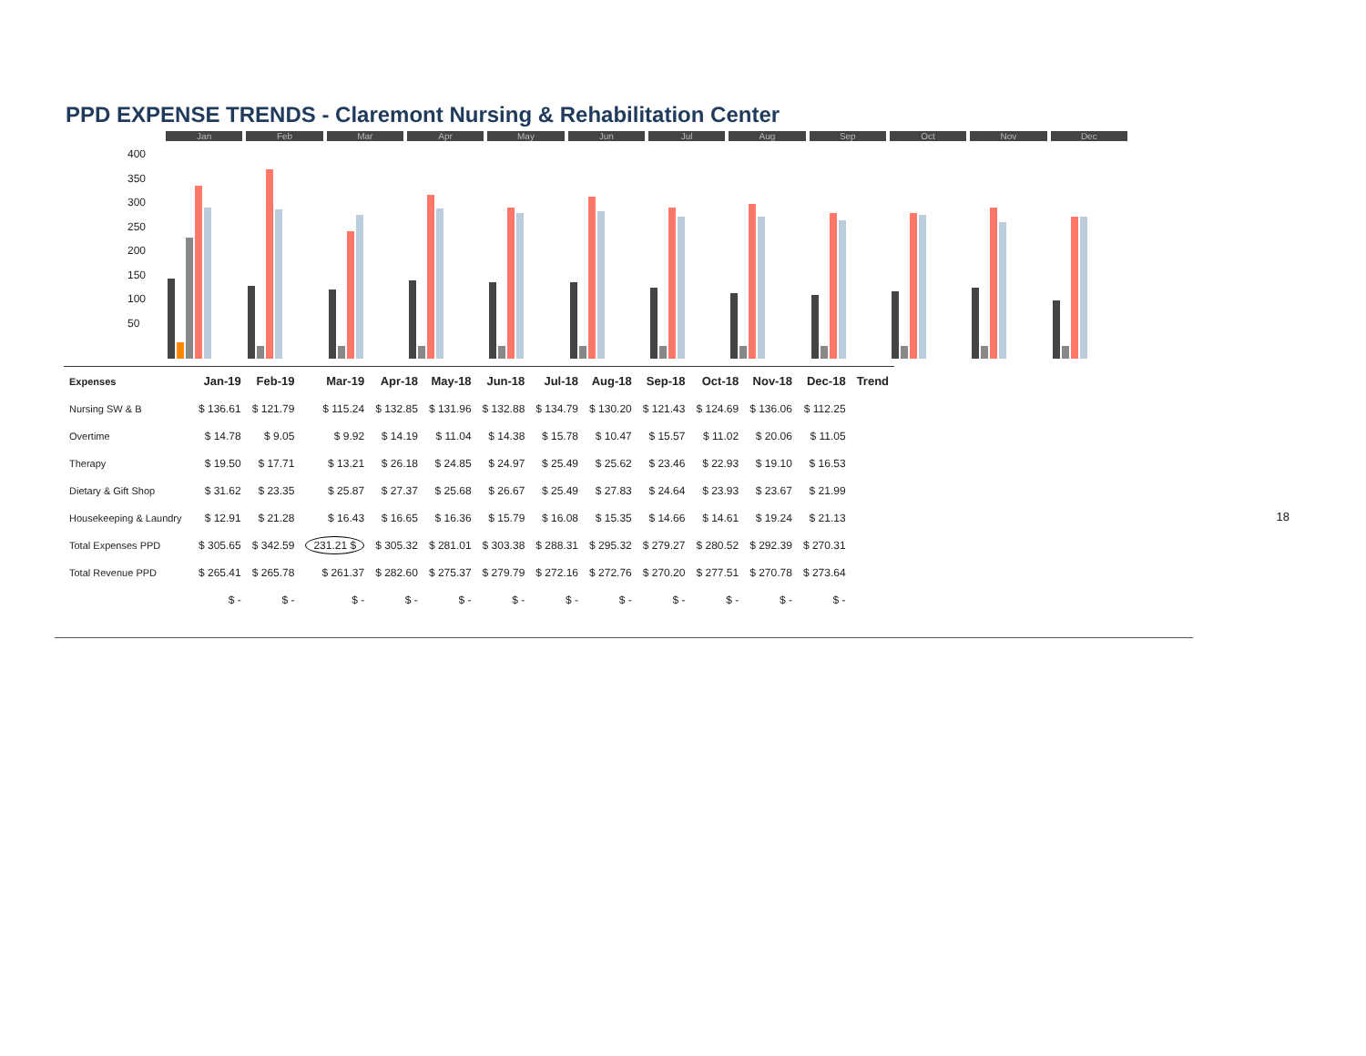PPD EXPENSE TRENDS - Claremont Nursing & Rehabilitation Center
400
350
300
250
200
150
100
50
Jan
Feb
Mar
Apr
May
Jun
Jul
Aug
Sep
Oct
Nov
Dec
| Expenses | Jan-19 | Feb-19 | Mar-19 | Apr-18 | May-18 | Jun-18 | Jul-18 | Aug-18 | Sep-18 | Oct-18 | Nov-18 | Dec-18 | Trend |
| --- | --- | --- | --- | --- | --- | --- | --- | --- | --- | --- | --- | --- | --- |
| Nursing SW & B | $ 136.61 | $ 121.79 | $ 115.24 | $ 132.85 | $ 131.96 | $ 132.88 | $ 134.79 | $ 130.20 | $ 121.43 | $ 124.69 | $ 136.06 | $ 112.25 | |
| Overtime | $ 14.78 | $ 9.05 | $ 9.92 | $ 14.19 | $ 11.04 | $ 14.38 | $ 15.78 | $ 10.47 | $ 15.57 | $ 11.02 | $ 20.06 | $ 11.05 | |
| Therapy | $ 19.50 | $ 17.71 | $ 13.21 | $ 26.18 | $ 24.85 | $ 24.97 | $ 25.49 | $ 25.62 | $ 23.46 | $ 22.93 | $ 19.10 | $ 16.53 | |
| Dietary & Gift Shop | $ 31.62 | $ 23.35 | $ 25.87 | $ 27.37 | $ 25.68 | $ 26.67 | $ 25.49 | $ 27.83 | $ 24.64 | $ 23.93 | $ 23.67 | $ 21.99 | |
| Housekeeping & Laundry | $ 12.91 | $ 21.28 | $ 16.43 | $ 16.65 | $ 16.36 | $ 15.79 | $ 16.08 | $ 15.35 | $ 14.66 | $ 14.61 | $ 19.24 | $ 21.13 | |
| Total Expenses PPD | $ 305.65 | $ 342.59 | 231.21 $ | $ 305.32 | $ 281.01 | $ 303.38 | $ 288.31 | $ 295.32 | $ 279.27 | $ 280.52 | $ 292.39 | $ 270.31 | |
| Total Revenue PPD | $ 265.41 | $ 265.78 | $ 261.37 | $ 282.60 | $ 275.37 | $ 279.79 | $ 272.16 | $ 272.76 | $ 270.20 | $ 277.51 | $ 270.78 | $ 273.64 | |
| | $ - | $ - | $ - | $ - | $ - | $ - | $ - | $ - | $ - | $ - | $ - | $ - | |
18